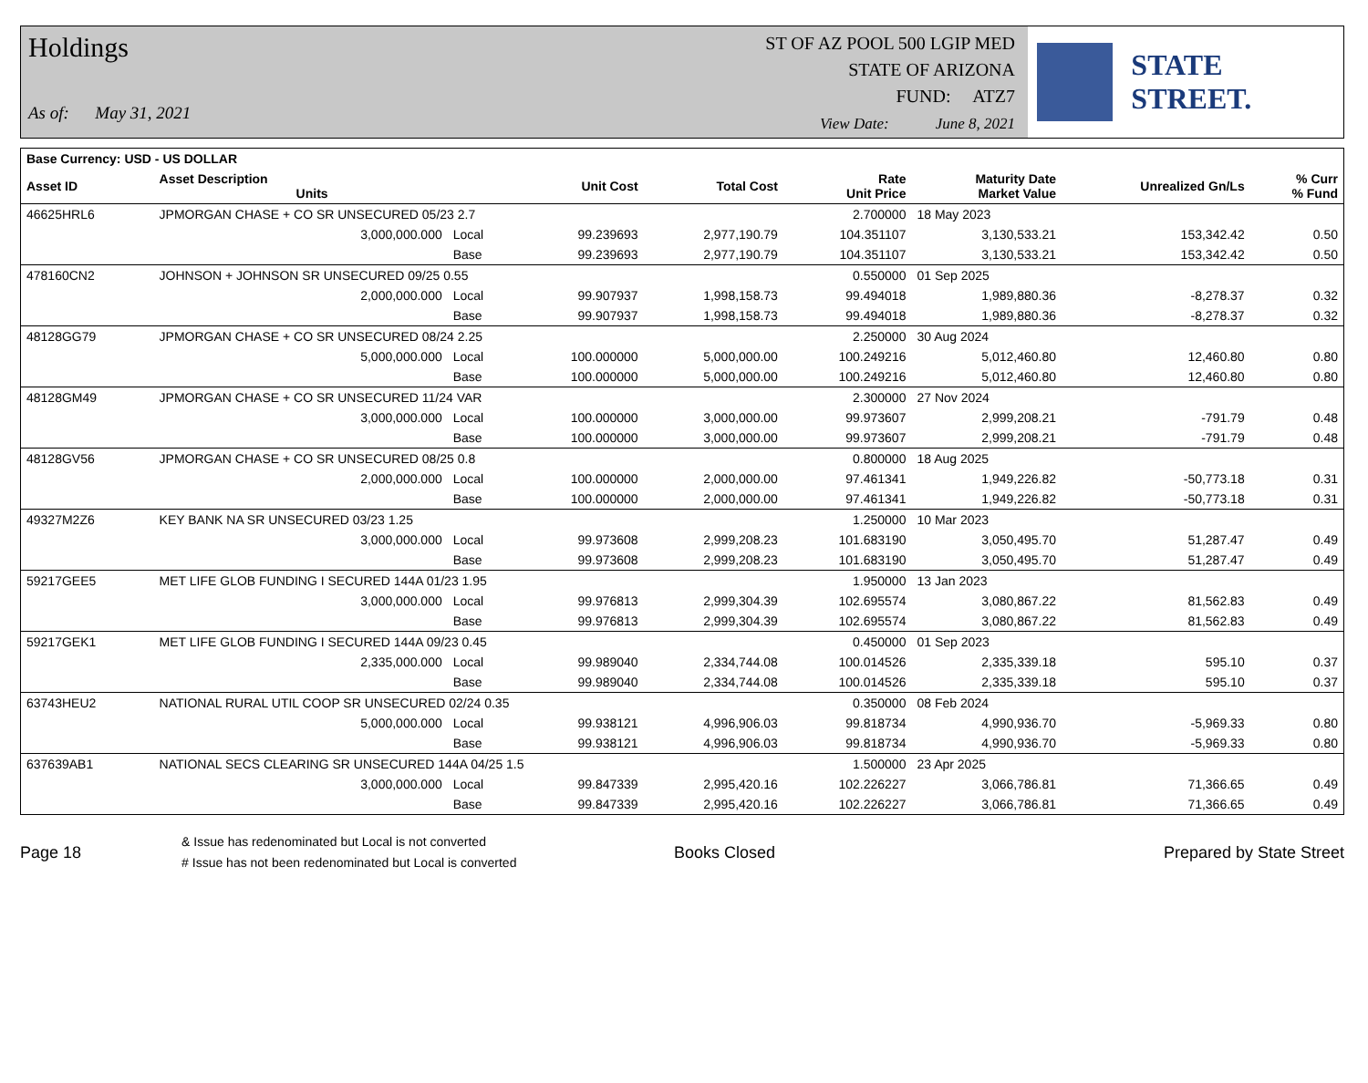Holdings
As of: May 31, 2021
ST OF AZ POOL 500 LGIP MED
STATE OF ARIZONA
FUND: ATZ7
View Date: June 8, 2021
STATE STREET.
| Base Currency: USD - US DOLLAR | | | | | | | | |
| --- | --- | --- | --- | --- | --- | --- | --- | --- |
| Asset ID | Asset Description Units | | Unit Cost | Total Cost | Rate Unit Price | Maturity Date Market Value | Unrealized Gn/Ls | % Curr % Fund |
| 46625HRL6 | JPMORGAN CHASE + CO SR UNSECURED 05/23 2.7 | | | | 2.700000 | 18 May 2023 | | |
| | 3,000,000.000 | Local | 99.239693 | 2,977,190.79 | 104.351107 | 3,130,533.21 | 153,342.42 | 0.50 |
| | | Base | 99.239693 | 2,977,190.79 | 104.351107 | 3,130,533.21 | 153,342.42 | 0.50 |
| 478160CN2 | JOHNSON + JOHNSON SR UNSECURED 09/25 0.55 | | | | 0.550000 | 01 Sep 2025 | | |
| | 2,000,000.000 | Local | 99.907937 | 1,998,158.73 | 99.494018 | 1,989,880.36 | -8,278.37 | 0.32 |
| | | Base | 99.907937 | 1,998,158.73 | 99.494018 | 1,989,880.36 | -8,278.37 | 0.32 |
| 48128GG79 | JPMORGAN CHASE + CO SR UNSECURED 08/24 2.25 | | | | 2.250000 | 30 Aug 2024 | | |
| | 5,000,000.000 | Local | 100.000000 | 5,000,000.00 | 100.249216 | 5,012,460.80 | 12,460.80 | 0.80 |
| | | Base | 100.000000 | 5,000,000.00 | 100.249216 | 5,012,460.80 | 12,460.80 | 0.80 |
| 48128GM49 | JPMORGAN CHASE + CO SR UNSECURED 11/24 VAR | | | | 2.300000 | 27 Nov 2024 | | |
| | 3,000,000.000 | Local | 100.000000 | 3,000,000.00 | 99.973607 | 2,999,208.21 | -791.79 | 0.48 |
| | | Base | 100.000000 | 3,000,000.00 | 99.973607 | 2,999,208.21 | -791.79 | 0.48 |
| 48128GV56 | JPMORGAN CHASE + CO SR UNSECURED 08/25 0.8 | | | | 0.800000 | 18 Aug 2025 | | |
| | 2,000,000.000 | Local | 100.000000 | 2,000,000.00 | 97.461341 | 1,949,226.82 | -50,773.18 | 0.31 |
| | | Base | 100.000000 | 2,000,000.00 | 97.461341 | 1,949,226.82 | -50,773.18 | 0.31 |
| 49327M2Z6 | KEY BANK NA SR UNSECURED 03/23 1.25 | | | | 1.250000 | 10 Mar 2023 | | |
| | 3,000,000.000 | Local | 99.973608 | 2,999,208.23 | 101.683190 | 3,050,495.70 | 51,287.47 | 0.49 |
| | | Base | 99.973608 | 2,999,208.23 | 101.683190 | 3,050,495.70 | 51,287.47 | 0.49 |
| 59217GEE5 | MET LIFE GLOB FUNDING I SECURED 144A 01/23 1.95 | | | | 1.950000 | 13 Jan 2023 | | |
| | 3,000,000.000 | Local | 99.976813 | 2,999,304.39 | 102.695574 | 3,080,867.22 | 81,562.83 | 0.49 |
| | | Base | 99.976813 | 2,999,304.39 | 102.695574 | 3,080,867.22 | 81,562.83 | 0.49 |
| 59217GEK1 | MET LIFE GLOB FUNDING I SECURED 144A 09/23 0.45 | | | | 0.450000 | 01 Sep 2023 | | |
| | 2,335,000.000 | Local | 99.989040 | 2,334,744.08 | 100.014526 | 2,335,339.18 | 595.10 | 0.37 |
| | | Base | 99.989040 | 2,334,744.08 | 100.014526 | 2,335,339.18 | 595.10 | 0.37 |
| 63743HEU2 | NATIONAL RURAL UTIL COOP SR UNSECURED 02/24 0.35 | | | | 0.350000 | 08 Feb 2024 | | |
| | 5,000,000.000 | Local | 99.938121 | 4,996,906.03 | 99.818734 | 4,990,936.70 | -5,969.33 | 0.80 |
| | | Base | 99.938121 | 4,996,906.03 | 99.818734 | 4,990,936.70 | -5,969.33 | 0.80 |
| 637639AB1 | NATIONAL SECS CLEARING SR UNSECURED 144A 04/25 1.5 | | | | 1.500000 | 23 Apr 2025 | | |
| | 3,000,000.000 | Local | 99.847339 | 2,995,420.16 | 102.226227 | 3,066,786.81 | 71,366.65 | 0.49 |
| | | Base | 99.847339 | 2,995,420.16 | 102.226227 | 3,066,786.81 | 71,366.65 | 0.49 |
Page 18
& Issue has redenominated but Local is not converted
# Issue has not been redenominated but Local is converted
Books Closed Prepared by State Street